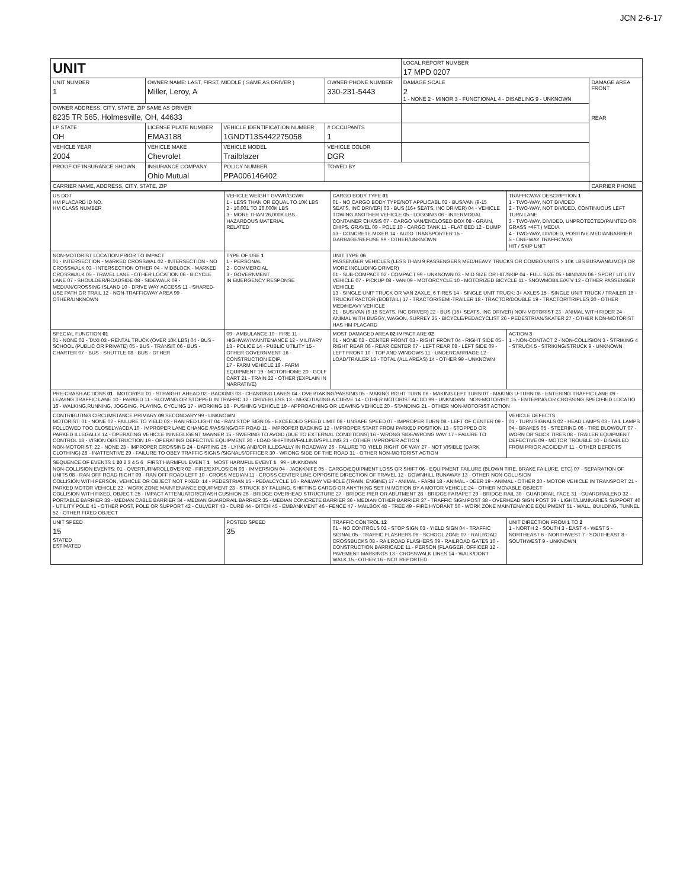JCN 2-6-17
| UNIT | | | | LOCAL REPORT NUMBER 17 MPD 0207 | |
| UNIT NUMBER 1 | OWNER NAME: LAST, FIRST, MIDDLE ( SAME AS DRIVER ) Miller, Leroy, A | | OWNER PHONE NUMBER 330-231-5443 | DAMAGE SCALE 2 1 - NONE 2 - MINOR 3 - FUNCTIONAL 4 - DISABLING 9 - UNKNOWN | DAMAGE AREA FRONT REAR |
| OWNER ADDRESS: CITY, STATE, ZIP SAME AS DRIVER 8235 TR 565, Holmesville, OH, 44633 | | | | | |
| LP STATE OH | LICENSE PLATE NUMBER EMA3188 | VEHICLE IDENTIFICATION NUMBER 1GNDT13S442275058 | # OCCUPANTS 1 | | |
| VEHICLE YEAR 2004 | VEHICLE MAKE Chevrolet | VEHICLE MODEL Trailblazer | VEHICLE COLOR DGR | | |
| PROOF OF INSURANCE SHOWN | INSURANCE COMPANY Ohio Mutual | POLICY NUMBER PPA006146402 | TOWED BY | | |
| CARRIER NAME, ADDRESS, CITY, STATE, ZIP | | | | | CARRIER PHONE |
| US DOT HM PLACARD ID NO. HM CLASS NUMBER | VEHICLE WEIGHT GVWR/GCWR 1 - LESS THAN OR EQUAL TO 10K LBS 2 - 10,001 TO 26,000K LBS 3 - MORE THAN 26,000K LBS. HAZARDOUS MATERIAL RELATED | CARGO BODY TYPE 01 01 - NO CARGO BODY TYPE/NOT APPLICABL 02 - BUS/VAN (9-15 SEATS, INC DRIVER) 03 - BUS (16+ SEATS, INC DRIVER) 04 - VEHICLE TOWING ANOTHER VEHICLE 05 - LOGGING 06 - INTERMODAL CONTAINER CHASIS 07 - CARGO VAN/ENCLOSED BOX 08 - GRAIN, CHIPS, GRAVEL 09 - POLE 10 - CARGO TANK 11 - FLAT BED 12 - DUMP 13 - CONCRETE MIXER 14 - AUTO TRANSPORTER 15 - GARBAGE/REFUSE 99 - OTHER/UNKNOWN | TRAFFICWAY DESCRIPTION 1 1 - TWO-WAY, NOT DIVIDED 2 - TWO-WAY, NOT DIVIDED, CONTINUOUS LEFT TURN LANE 3 - TWO-WAY, DIVIDED, UNPROTECTED(PAINTED OR GRASS >4FT.) MEDIA 4 - TWO-WAY, DIVIDED, POSITIVE MEDIANBARRIER 5 - ONE-WAY TRAFFICWAY HIT / SKIP UNIT |
| NON-MOTORIST LOCATION PRIOR TO IMPACT 01 - INTERSECTION - MARKED CROSSWAL 02 - INTERSECTION - NO CROSSWALK 03 - INTERSECTION OTHER 04 - MIDBLOCK - MARKED CROSSWALK 05 - TRAVEL LANE - OTHER LOCATION 06 - BICYCLE LANE 07 - SHOULDER/ROADSIDE 08 - SIDEWALK 09 - MEDIAN/CROSSING ISLAND 10 - DRIVE WAY ACCESS 11 - SHARED-USE PATH OR TRAIL 12 - NON-TRAFFICWAY AREA 99 - OTHER/UNKNOWN | TYPE OF USE 1 1 - PERSONAL 2 - COMMERCIAL 3 - GOVERNMENT IN EMERGENCY RESPONSE | UNIT TYPE 06 PASSENGER VEHICLES (LESS THAN 9 PASSENGERS MED/HEAVY TRUCKS OR COMBO UNITS > 10K LBS BUS/VAN/LIMO(9 OR MORE INCLUDING DRIVER) 01 - SUB-COMPACT 02 - COMPACT 99 - UNKNOWN 03 - MID SIZE OR HIT/SKIP 04 - FULL SIZE 05 - MINIVAN 06 - SPORT UTILITY VEHICLE 07 - PICKUP 08 - VAN 09 - MOTORCYCLE 10 - MOTORIZED BICYCLE 11 - SNOWMOBILE/ATV 12 - OTHER PASSENGER VEHICLE 13 - SINGLE UNIT TRUCK OR VAN 2AXLE, 6 TIRES 14 - SINGLE UNIT TRUCK: 3+ AXLES 15 - SINGLE UNIT TRUCK / TRAILER 16 - TRUCK/TRACTOR (BOBTAIL) 17 - TRACTOR/SEMI-TRAILER 18 - TRACTOR/DOUBLE 19 - TRACTOR/TRIPLES 20 - OTHER MED/HEAVY VEHICLE 21 - BUS/VAN (9-15 SEATS, INC DRIVER) 22 - BUS (16+ SEATS, INC DRIVER) NON-MOTORIST 23 - ANIMAL WITH RIDER 24 - ANIMAL WITH BUGGY, WAGON, SURREY 25 - BICYCLE/PEDACYCLIST 26 - PEDESTRIAN/SKATER 27 - OTHER NON-MOTORIST HAS HM PLACARD | |
| SPECIAL FUNCTION 01 01 - NONE 02 - TAXI 03 - RENTAL TRUCK (OVER 10K LBS) 04 - BUS - SCHOOL (PUBLIC OR PRIVATE) 05 - BUS - TRANSIT 06 - BUS - CHARTER 07 - BUS - SHUTTLE 08 - BUS - OTHER | 09 - AMBULANCE 10 - FIRE 11 - HIGHWAY/MAINTENANCE 12 - MILITARY 13 - POLICE 14 - PUBLIC UTILITY 15 - OTHER GOVERNMENT 16 - CONSTRUCTION EQIP. 17 - FARM VEHICLE 18 - FARM EQUIPMENT 19 - MOTORHOME 20 - GOLF CART 21 - TRAIN 22 - OTHER (EXPLAIN IN NARRATIVE) | MOST DAMAGED AREA 02 IMPACT ARE 02 01 - NONE 02 - CENTER FRONT 03 - RIGHT FRONT 04 - RIGHT SIDE 05 - RIGHT REAR 06 - REAR CENTER 07 - LEFT REAR 08 - LEFT SIDE 09 - LEFT FRONT 10 - TOP AND WINDOWS 11 - UNDERCARRIAGE 12 - LOAD/TRAILER 13 - TOTAL (ALL AREAS) 14 - OTHER 99 - UNKNOWN | ACTION 3 1 - NON-CONTACT 2 - NON-COLLISION 3 - STRIKING 4 - STRUCK 5 - STRIKING/STRUCK 9 - UNKNOWN |
| PRE-CRASH ACTIONS 01 MOTORIST: 01 - STRAIGHT AHEAD 02 - BACKING 03 - CHANGING LANES 04 - OVERTAKING/PASSING 05 - MAKING RIGHT TURN 06 - MAKING LEFT TURN 07 - MAKING U-TURN 08 - ENTERING TRAFFIC LANE 09 - LEAVING TRAFFIC LANE 10 - PARKED 11 - SLOWING OR STOPPED IN TRAFFIC 12 - DRIVERLESS 13 - NEGOTIATING A CURVE 14 - OTHER MOTORIST ACTIO 99 - UNKNOWN NON-MOTORIST: 15 - ENTERING OR CROSSING SPECIFIED LOCATIO 16 - WALKING,RUNNING, JOGGING, PLAYING, CYCLING 17 - WORKING 18 - PUSHING VEHICLE 19 - APPROACHING OR LEAVING VEHICLE 20 - STANDING 21 - OTHER NON-MOTORIST ACTION | | | |
| CONTRIBUTING CIRCUMSTANCE PRIMARY 09 SECONDARY 99 - UNKNOWN MOTORIST: 01 - NONE 02 - FAILURE TO YIELD 03 - RAN RED LIGHT 04 - RAN STOP SIGN 05 - EXCEEDED SPEED LIMIT 06 - UNSAFE SPEED 07 - IMPROPER TURN 08 - LEFT OF CENTER 09 - FOLLOWED TOO CLOSELY/ACDA 10 - IMPROPER LANE CHANGE /PASSING/OFF ROAD 11 - IMPROPER BACKING 12 - IMPROPER START FROM PARKED POSITION 13 - STOPPED OR PARKED ILLEGALLY 14 - OPERATING VEHICLE IN NEGLIGENT MANNER 15 - SWERING TO AVOID (DUE TO EXTERNAL CONDITIONS) 16 - WRONG SIDE/WRONG WAY 17 - FALURE TO CONTROL 18 - VISION OBSTRUCTION 19 - OPERATING DEFECTIVE EQUIPMENT 20 - LOAD SHIFTING/FALLING/SPILLING 21 - OTHER IMPROPER ACTION NON-MOTORIST: 22 - NONE 23 - IMPROPER CROSSING 24 - DARTING 25 - LYING AND/OR ILLEGALLY IN ROADWAY 26 - FALURE TO YIELD RIGHT OF WAY 27 - NOT VISIBLE (DARK CLOTHING) 28 - INATTENTIVE 29 - FAILURE TO OBEY TRAFFIC SIGNS /SIGNALS/OFFICER 30 - WRONG SIDE OF THE ROAD 31 - OTHER NON-MOTORIST ACTION | | | VEHICLE DEFECTS 01 - TURN SIGNALS 02 - HEAD LAMPS 03 - TAIL LAMPS 04 - BRAKES 05 - STEERING 06 - TIRE BLOWOUT 07 - WORN OR SLICK TIRES 08 - TRAILER EQUIPMENT DEFECTIVE 09 - MOTOR TROUBLE 10 - DISABLED FROM PRIOR ACCIDENT 11 - OTHER DEFECTS |
| SEQUENCE OF EVENTS 1 20 2 3 4 5 6 FIRST HARMFUL EVENT 1 MOST HARMFUL EVENT 1 99 - UNKNOWN NON-COLLISION EVENTS: 01 - OVERTURN/ROLLOVER 02 - FIRE/EXPLOSION 03 - IMMERSION 04 - JACKKNIFE 05 - CARGO/EQUIPMENT LOSS OR SHIFT 06 - EQUIPMENT FAILURE (BLOWN TIRE, BRAKE FAILURE, ETC) 07 - SEPARATION OF UNITS 08 - RAN OFF ROAD RIGHT 09 - RAN OFF ROAD LEFT 10 - CROSS MEDIAN 11 - CROSS CENTER LINE OPPOSITE DIRECTION OF TRAVEL 12 - DOWNHILL RUNAWAY 13 - OTHER NON-COLLISION COLLISION WITH PERSON, VEHICLE OR OBJECT NOT FIXED: 14 - PEDESTRIAN 15 - PEDALCYCLE 16 - RAILWAY VEHICLE (TRAIN, ENGINE) 17 - ANIMAL - FARM 18 - ANIMAL - DEER 19 - ANIMAL - OTHER 20 - MOTOR VEHICLE IN TRANSPORT 21 - PARKED MOTOR VEHICLE 22 - WORK ZONE MAINTENANCE EQUIPMENT 23 - STRUCK BY FALLING, SHIFTING CARGO OR ANYTHING SET IN MOTION BY A MOTOR VEHICLE 24 - OTHER MOVABLE OBJECT COLLISION WITH FIXED, OBJECT: 25 - IMPACT ATTENUATOR/CRASH CUSHION 26 - BRIDGE OVERHEAD STRUCTURE 27 - BRIDGE PIER OR ABUTMENT 28 - BRIDGE PARAPET 29 - BRIDGE RAIL 30 - GUARDRAIL FACE 31 - GUARDRAILEND 32 - PORTABLE BARRIER 33 - MEDIAN CABLE BARRIER 34 - MEDIAN GUARDRAIL BARRIER 35 - MEDIAN CONCRETE BARRIER 36 - MEDIAN OTHER BARRIER 37 - TRAFFIC SIGN POST 38 - OVERHEAD SIGN POST 39 - LIGHT/LUMINARIES SUPPORT 40 - UTILITY POLE 41 - OTHER POST, POLE OR SUPPORT 42 - CULVERT 43 - CURB 44 - DITCH 45 - EMBANKMENT 46 - FENCE 47 - MAILBOX 48 - TREE 49 - FIRE HYDRANT 50 - WORK ZONE MAINTENANCE EQUIPMENT 51 - WALL, BUILDING, TUNNEL 52 - OTHER FIXED OBJECT | | | |
| UNIT SPEED 15 STATED ESTIMATED | POSTED SPEED 35 | TRAFFIC CONTROL 12 01 - NO CONTROLS 02 - STOP SIGN 03 - YIELD SIGN 04 - TRAFFIC SIGNAL 05 - TRAFFIC FLASHERS 06 - SCHOOL ZONE 07 - RAILROAD CROSSBUCKS 08 - RAILROAD FLASHERS 09 - RAILROAD GATES 10 - CONSTRUCTION BARRICADE 11 - PERSON (FLAGGER, OFFICER 12 - PAVEMENT MARKINGS 13 - CROSSWALK LINES 14 - WALK/DON'T WALK 15 - OTHER 16 - NOT REPORTED | UNIT DIRECTION FROM 1 TO 2 1 - NORTH 2 - SOUTH 3 - EAST 4 - WEST 5 - NORTHEAST 6 - NORTHWEST 7 - SOUTHEAST 8 - SOUTHWEST 9 - UNKNOWN |